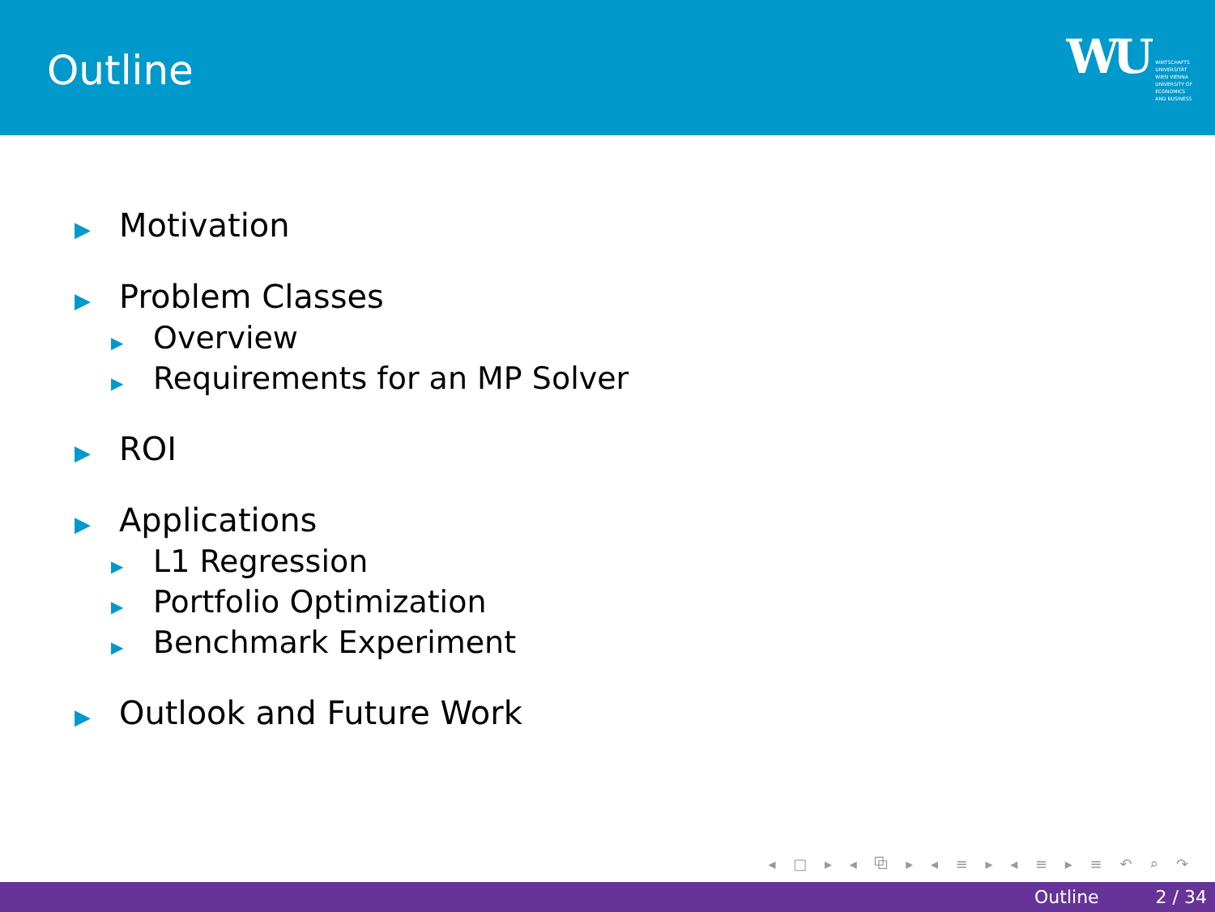Outline
WU
WIRTSCHAFTS
UNIVERSITÄT
WIEN VIENNA
UNIVERSITY OF
ECONOMICS
AND BUSINESS
▶ Motivation
▶ Problem Classes
▶ Overview
▶ Requirements for an MP Solver
▶ ROI
▶ Applications
▶ L1 Regression
▶ Portfolio Optimization
▶ Benchmark Experiment
▶ Outlook and Future Work
◂ □ ▸ ◂ ⧉ ▸ ◂ ≡ ▸ ◂ ≡ ▸ ≡ ↶ ⌕ ↷
Outline 2 / 34